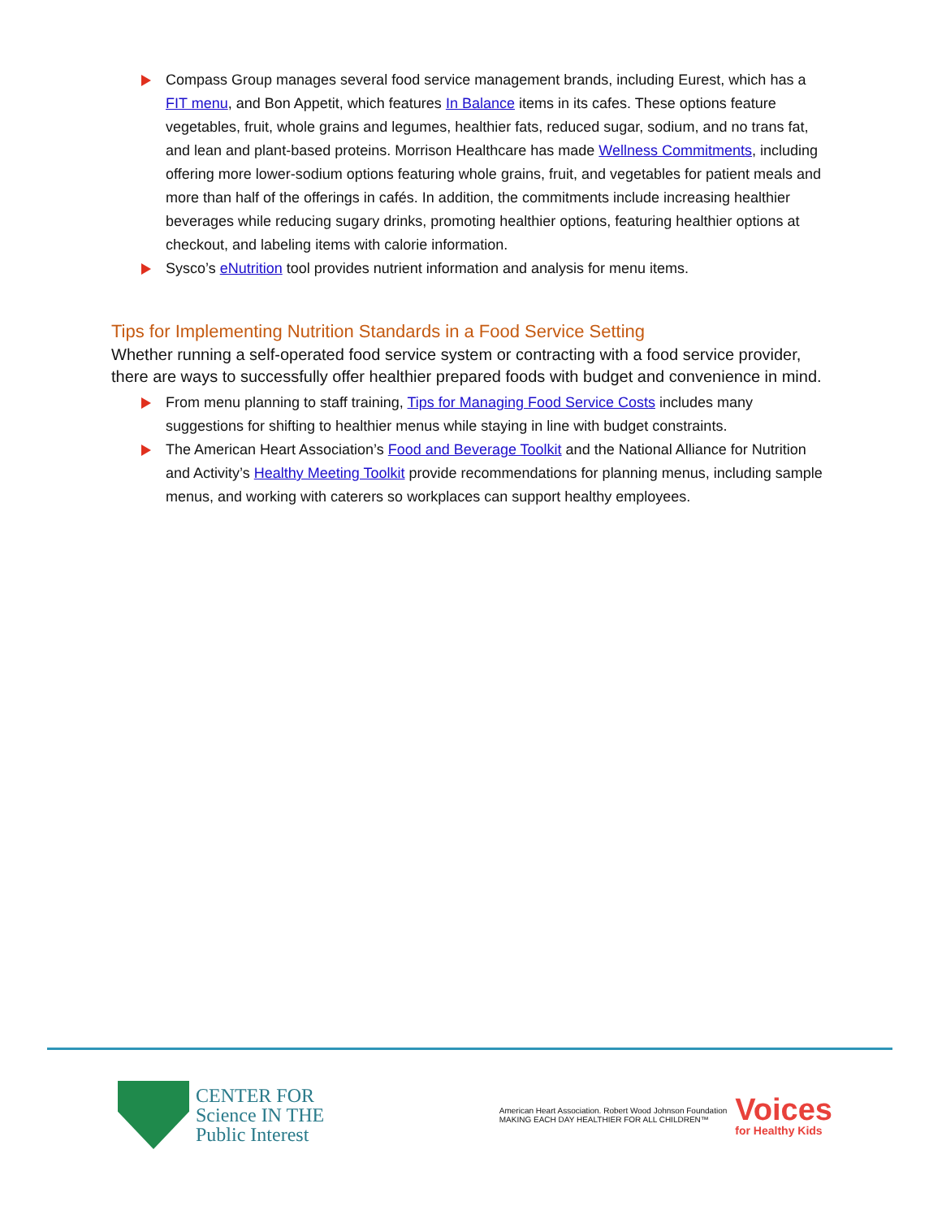Compass Group manages several food service management brands, including Eurest, which has a FIT menu, and Bon Appetit, which features In Balance items in its cafes. These options feature vegetables, fruit, whole grains and legumes, healthier fats, reduced sugar, sodium, and no trans fat, and lean and plant-based proteins. Morrison Healthcare has made Wellness Commitments, including offering more lower-sodium options featuring whole grains, fruit, and vegetables for patient meals and more than half of the offerings in cafés. In addition, the commitments include increasing healthier beverages while reducing sugary drinks, promoting healthier options, featuring healthier options at checkout, and labeling items with calorie information.
Sysco’s eNutrition tool provides nutrient information and analysis for menu items.
Tips for Implementing Nutrition Standards in a Food Service Setting
Whether running a self-operated food service system or contracting with a food service provider, there are ways to successfully offer healthier prepared foods with budget and convenience in mind.
From menu planning to staff training, Tips for Managing Food Service Costs includes many suggestions for shifting to healthier menus while staying in line with budget constraints.
The American Heart Association’s Food and Beverage Toolkit and the National Alliance for Nutrition and Activity’s Healthy Meeting Toolkit provide recommendations for planning menus, including sample menus, and working with caterers so workplaces can support healthy employees.
CENTER FOR
Science IN THE
Public Interest
American Heart Association. Robert Wood Johnson Foundation
MAKING EACH DAY HEALTHIER FOR ALL CHILDREN™
Voices
for Healthy Kids